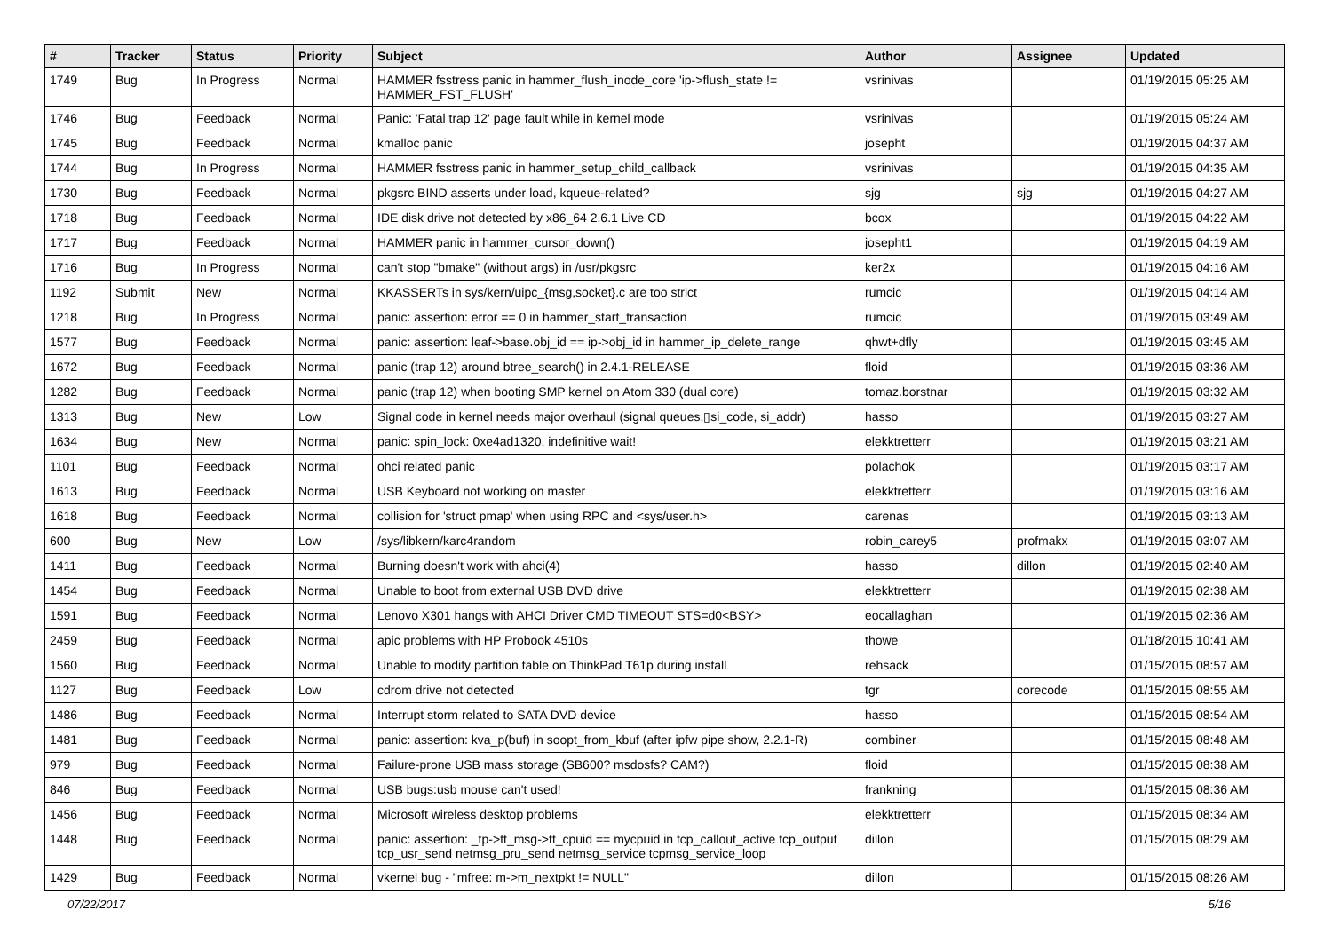| # | Tracker | Status | Priority | Subject | Author | Assignee | Updated |
| --- | --- | --- | --- | --- | --- | --- | --- |
| 1749 | Bug | In Progress | Normal | HAMMER fsstress panic in hammer_flush_inode_core 'ip->flush_state != HAMMER_FST_FLUSH' | vsrinivas | | 01/19/2015 05:25 AM |
| 1746 | Bug | Feedback | Normal | Panic: 'Fatal trap 12' page fault while in kernel mode | vsrinivas | | 01/19/2015 05:24 AM |
| 1745 | Bug | Feedback | Normal | kmalloc panic | josepht | | 01/19/2015 04:37 AM |
| 1744 | Bug | In Progress | Normal | HAMMER fsstress panic in hammer_setup_child_callback | vsrinivas | | 01/19/2015 04:35 AM |
| 1730 | Bug | Feedback | Normal | pkgsrc BIND asserts under load, kqueue-related? | sjg | sjg | 01/19/2015 04:27 AM |
| 1718 | Bug | Feedback | Normal | IDE disk drive not detected by x86_64 2.6.1 Live CD | bcox | | 01/19/2015 04:22 AM |
| 1717 | Bug | Feedback | Normal | HAMMER panic in hammer_cursor_down() | josepht1 | | 01/19/2015 04:19 AM |
| 1716 | Bug | In Progress | Normal | can't stop "bmake" (without args) in /usr/pkgsrc | ker2x | | 01/19/2015 04:16 AM |
| 1192 | Submit | New | Normal | KKASSERTs in sys/kern/uipc_{msg,socket}.c are too strict | rumcic | | 01/19/2015 04:14 AM |
| 1218 | Bug | In Progress | Normal | panic: assertion: error == 0 in hammer_start_transaction | rumcic | | 01/19/2015 03:49 AM |
| 1577 | Bug | Feedback | Normal | panic: assertion: leaf->base.obj_id == ip->obj_id in hammer_ip_delete_range | qhwt+dfly | | 01/19/2015 03:45 AM |
| 1672 | Bug | Feedback | Normal | panic (trap 12) around btree_search() in 2.4.1-RELEASE | floid | | 01/19/2015 03:36 AM |
| 1282 | Bug | Feedback | Normal | panic (trap 12) when booting SMP kernel on Atom 330 (dual core) | tomaz.borstnar | | 01/19/2015 03:32 AM |
| 1313 | Bug | New | Low | Signal code in kernel needs major overhaul (signal queues,▯si_code, si_addr) | hasso | | 01/19/2015 03:27 AM |
| 1634 | Bug | New | Normal | panic: spin_lock: 0xe4ad1320, indefinitive wait! | elekktretterr | | 01/19/2015 03:21 AM |
| 1101 | Bug | Feedback | Normal | ohci related panic | polachok | | 01/19/2015 03:17 AM |
| 1613 | Bug | Feedback | Normal | USB Keyboard not working on master | elekktretterr | | 01/19/2015 03:16 AM |
| 1618 | Bug | Feedback | Normal | collision for 'struct pmap' when using RPC and <sys/user.h> | carenas | | 01/19/2015 03:13 AM |
| 600 | Bug | New | Low | /sys/libkern/karc4random | robin_carey5 | profmakx | 01/19/2015 03:07 AM |
| 1411 | Bug | Feedback | Normal | Burning doesn't work with ahci(4) | hasso | dillon | 01/19/2015 02:40 AM |
| 1454 | Bug | Feedback | Normal | Unable to boot from external USB DVD drive | elekktretterr | | 01/19/2015 02:38 AM |
| 1591 | Bug | Feedback | Normal | Lenovo X301 hangs with AHCI Driver CMD TIMEOUT STS=d0<BSY> | eocallaghan | | 01/19/2015 02:36 AM |
| 2459 | Bug | Feedback | Normal | apic problems with HP Probook 4510s | thowe | | 01/18/2015 10:41 AM |
| 1560 | Bug | Feedback | Normal | Unable to modify partition table on ThinkPad T61p during install | rehsack | | 01/15/2015 08:57 AM |
| 1127 | Bug | Feedback | Low | cdrom drive not detected | tgr | corecode | 01/15/2015 08:55 AM |
| 1486 | Bug | Feedback | Normal | Interrupt storm related to SATA DVD device | hasso | | 01/15/2015 08:54 AM |
| 1481 | Bug | Feedback | Normal | panic: assertion: kva_p(buf) in soopt_from_kbuf (after ipfw pipe show, 2.2.1-R) | combiner | | 01/15/2015 08:48 AM |
| 979 | Bug | Feedback | Normal | Failure-prone USB mass storage (SB600? msdosfs? CAM?) | floid | | 01/15/2015 08:38 AM |
| 846 | Bug | Feedback | Normal | USB bugs:usb mouse can't used! | frankning | | 01/15/2015 08:36 AM |
| 1456 | Bug | Feedback | Normal | Microsoft wireless desktop problems | elekktretterr | | 01/15/2015 08:34 AM |
| 1448 | Bug | Feedback | Normal | panic: assertion: _tp->tt_msg->tt_cpuid == mycpuid in tcp_callout_active tcp_output tcp_usr_send netmsg_pru_send netmsg_service tcpmsg_service_loop | dillon | | 01/15/2015 08:29 AM |
| 1429 | Bug | Feedback | Normal | vkernel bug - "mfree: m->m_nextpkt != NULL" | dillon | | 01/15/2015 08:26 AM |
07/22/2017 5/16